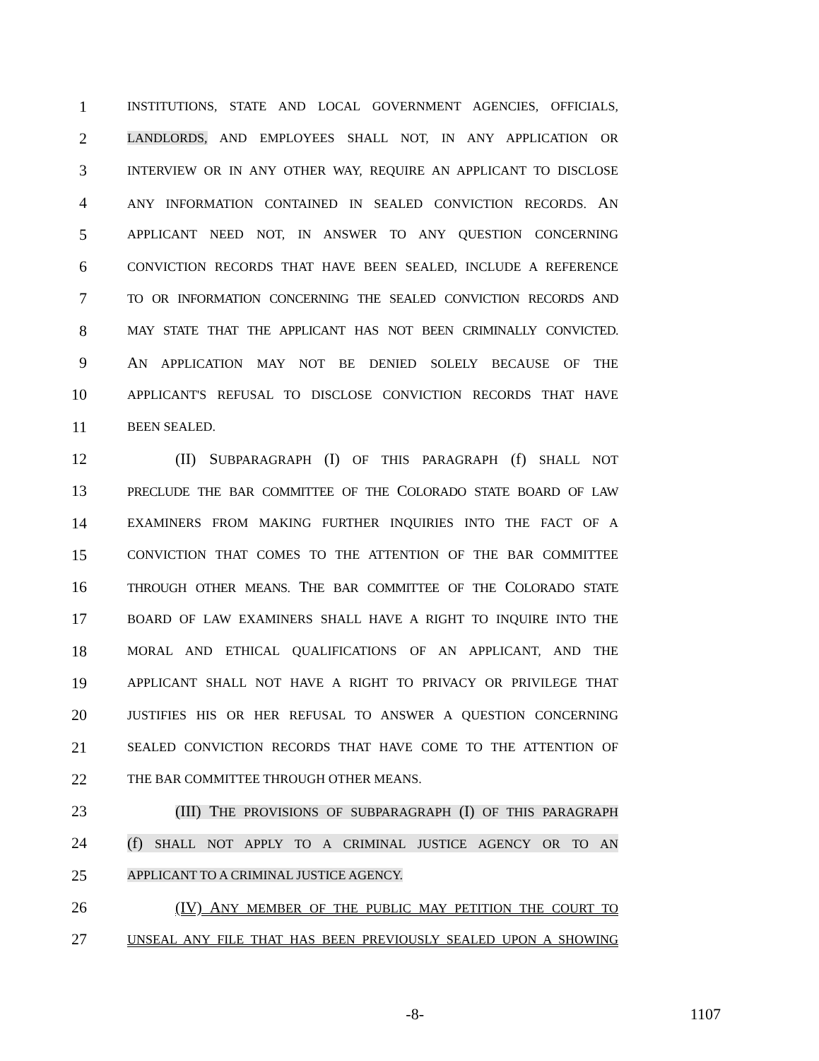1 INSTITUTIONS, STATE AND LOCAL GOVERNMENT AGENCIES, OFFICIALS,
2 LANDLORDS, AND EMPLOYEES SHALL NOT, IN ANY APPLICATION OR
3 INTERVIEW OR IN ANY OTHER WAY, REQUIRE AN APPLICANT TO DISCLOSE
4 ANY INFORMATION CONTAINED IN SEALED CONVICTION RECORDS. AN
5 APPLICANT NEED NOT, IN ANSWER TO ANY QUESTION CONCERNING
6 CONVICTION RECORDS THAT HAVE BEEN SEALED, INCLUDE A REFERENCE
7 TO OR INFORMATION CONCERNING THE SEALED CONVICTION RECORDS AND
8 MAY STATE THAT THE APPLICANT HAS NOT BEEN CRIMINALLY CONVICTED.
9 AN APPLICATION MAY NOT BE DENIED SOLELY BECAUSE OF THE
10 APPLICANT'S REFUSAL TO DISCLOSE CONVICTION RECORDS THAT HAVE
11 BEEN SEALED.
12 (II) SUBPARAGRAPH (I) OF THIS PARAGRAPH (f) SHALL NOT
13 PRECLUDE THE BAR COMMITTEE OF THE COLORADO STATE BOARD OF LAW
14 EXAMINERS FROM MAKING FURTHER INQUIRIES INTO THE FACT OF A
15 CONVICTION THAT COMES TO THE ATTENTION OF THE BAR COMMITTEE
16 THROUGH OTHER MEANS. THE BAR COMMITTEE OF THE COLORADO STATE
17 BOARD OF LAW EXAMINERS SHALL HAVE A RIGHT TO INQUIRE INTO THE
18 MORAL AND ETHICAL QUALIFICATIONS OF AN APPLICANT, AND THE
19 APPLICANT SHALL NOT HAVE A RIGHT TO PRIVACY OR PRIVILEGE THAT
20 JUSTIFIES HIS OR HER REFUSAL TO ANSWER A QUESTION CONCERNING
21 SEALED CONVICTION RECORDS THAT HAVE COME TO THE ATTENTION OF
22 THE BAR COMMITTEE THROUGH OTHER MEANS.
23 (III) THE PROVISIONS OF SUBPARAGRAPH (I) OF THIS PARAGRAPH
24 (f) SHALL NOT APPLY TO A CRIMINAL JUSTICE AGENCY OR TO AN
25 APPLICANT TO A CRIMINAL JUSTICE AGENCY.
26 (IV) ANY MEMBER OF THE PUBLIC MAY PETITION THE COURT TO
27 UNSEAL ANY FILE THAT HAS BEEN PREVIOUSLY SEALED UPON A SHOWING
-8- 1107